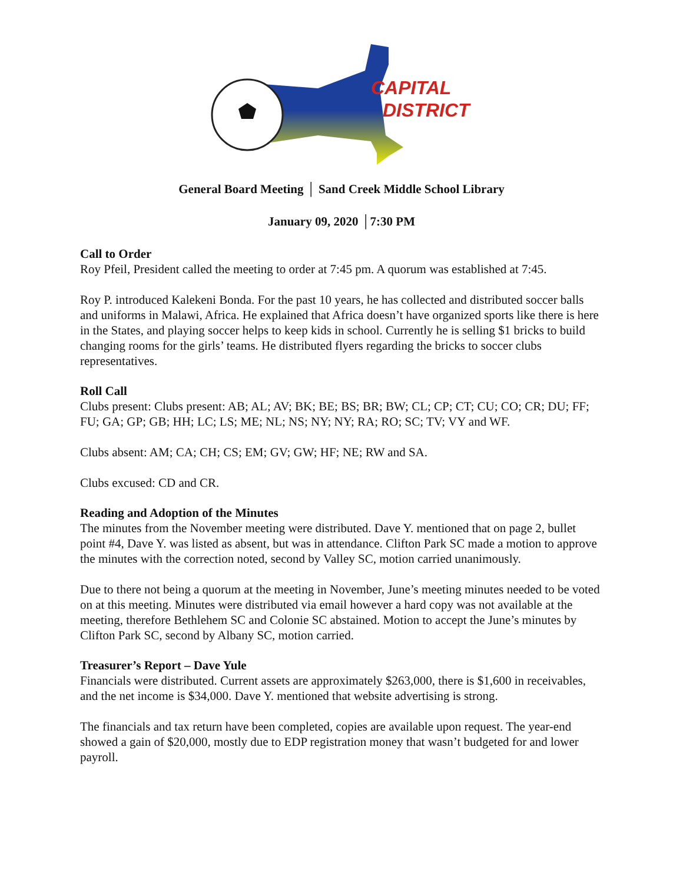CAPITAL
DISTRICT
General Board Meeting │ Sand Creek Middle School Library
January 09, 2020 │7:30 PM
Call to Order
Roy Pfeil, President called the meeting to order at 7:45 pm. A quorum was established at 7:45.
Roy P. introduced Kalekeni Bonda. For the past 10 years, he has collected and distributed soccer balls and uniforms in Malawi, Africa. He explained that Africa doesn’t have organized sports like there is here in the States, and playing soccer helps to keep kids in school. Currently he is selling $1 bricks to build changing rooms for the girls’ teams. He distributed flyers regarding the bricks to soccer clubs representatives.
Roll Call
Clubs present: Clubs present: AB; AL; AV; BK; BE; BS; BR; BW; CL; CP; CT; CU; CO; CR; DU; FF; FU; GA; GP; GB; HH; LC; LS; ME; NL; NS; NY; NY; RA; RO; SC; TV; VY and WF.
Clubs absent: AM; CA; CH; CS; EM; GV; GW; HF; NE; RW and SA.
Clubs excused: CD and CR.
Reading and Adoption of the Minutes
The minutes from the November meeting were distributed. Dave Y. mentioned that on page 2, bullet point #4, Dave Y. was listed as absent, but was in attendance. Clifton Park SC made a motion to approve the minutes with the correction noted, second by Valley SC, motion carried unanimously.
Due to there not being a quorum at the meeting in November, June’s meeting minutes needed to be voted on at this meeting. Minutes were distributed via email however a hard copy was not available at the meeting, therefore Bethlehem SC and Colonie SC abstained. Motion to accept the June’s minutes by Clifton Park SC, second by Albany SC, motion carried.
Treasurer’s Report – Dave Yule
Financials were distributed. Current assets are approximately $263,000, there is $1,600 in receivables, and the net income is $34,000. Dave Y. mentioned that website advertising is strong.
The financials and tax return have been completed, copies are available upon request. The year-end showed a gain of $20,000, mostly due to EDP registration money that wasn’t budgeted for and lower payroll.